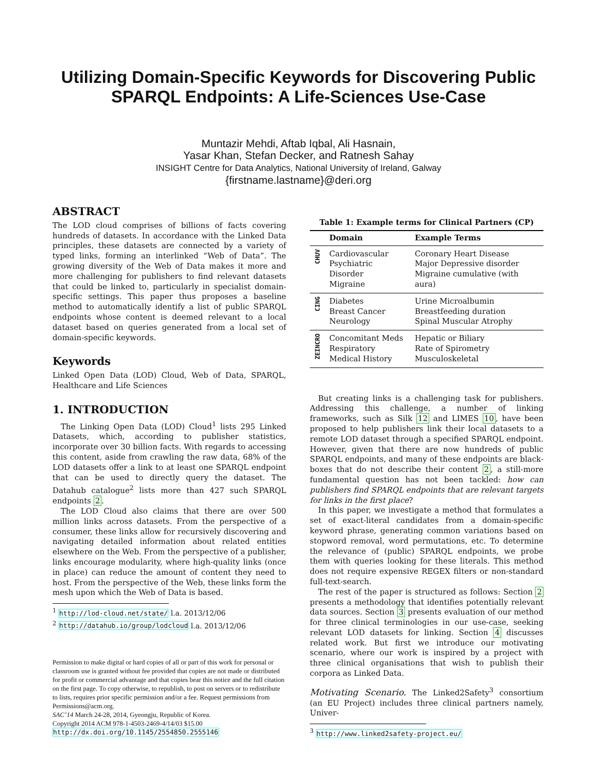Utilizing Domain-Specific Keywords for Discovering Public
SPARQL Endpoints: A Life-Sciences Use-Case
Muntazir Mehdi, Aftab Iqbal, Ali Hasnain,
Yasar Khan, Stefan Decker, and Ratnesh Sahay
INSIGHT Centre for Data Analytics, National University of Ireland, Galway
{firstname.lastname}@deri.org
ABSTRACT
The LOD cloud comprises of billions of facts covering hundreds of datasets. In accordance with the Linked Data principles, these datasets are connected by a variety of typed links, forming an interlinked “Web of Data”. The growing diversity of the Web of Data makes it more and more challenging for publishers to find relevant datasets that could be linked to, particularly in specialist domain-specific settings. This paper thus proposes a baseline method to automatically identify a list of public SPARQL endpoints whose content is deemed relevant to a local dataset based on queries generated from a local set of domain-specific keywords.
Keywords
Linked Open Data (LOD) Cloud, Web of Data, SPARQL, Healthcare and Life Sciences
1. INTRODUCTION
The Linking Open Data (LOD) Cloud<sup>1</sup> lists 295 Linked Datasets, which, according to publisher statistics, incorporate over 30 billion facts. With regards to accessing this content, aside from crawling the raw data, 68% of the LOD datasets offer a link to at least one SPARQL endpoint that can be used to directly query the dataset. The Datahub catalogue<sup>2</sup> lists more than 427 such SPARQL endpoints 2.
The LOD Cloud also claims that there are over 500 million links across datasets. From the perspective of a consumer, these links allow for recursively discovering and navigating detailed information about related entities elsewhere on the Web. From the perspective of a publisher, links encourage modularity, where high-quality links (once in place) can reduce the amount of content they need to host. From the perspective of the Web, these links form the mesh upon which the Web of Data is based.
<sup>1</sup> http://lod-cloud.net/state/ l.a. 2013/12/06
<sup>2</sup> http://datahub.io/group/lodcloud l.a. 2013/12/06
Permission to make digital or hard copies of all or part of this work for personal or classroom use is granted without fee provided that copies are not made or distributed for profit or commercial advantage and that copies bear this notice and the full citation on the first page. To copy otherwise, to republish, to post on servers or to redistribute to lists, requires prior specific permission and/or a fee. Request permissions from Permissions@acm.org.
SAC’14 March 24-28, 2014, Gyeongju, Republic of Korea.
Copyright 2014 ACM 978-1-4503-2469-4/14/03 $15.00
http://dx.doi.org/10.1145/2554850.2555146
Table 1: Example terms for Clinical Partners (CP)
| | Domain | Example Terms |
| --- | --- | --- |
| CHUV | Cardiovascular Psychiatric Disorder Migraine | Coronary Heart Disease Major Depressive disorder Migraine cumulative (with aura) |
| CING | Diabetes Breast Cancer Neurology | Urine Microalbumin Breastfeeding duration Spinal Muscular Atrophy |
| ZEINCRO | Concomitant Meds Respiratory Medical History | Hepatic or Biliary Rate of Spirometry Musculoskeletal |
But creating links is a challenging task for publishers. Addressing this challenge, a number of linking frameworks, such as Silk 12 and LIMES 10, have been proposed to help publishers link their local datasets to a remote LOD dataset through a specified SPARQL endpoint. However, given that there are now hundreds of public SPARQL endpoints, and many of these endpoints are black-boxes that do not describe their content 2, a still-more fundamental question has not been tackled: how can publishers find SPARQL endpoints that are relevant targets for links in the first place?
In this paper, we investigate a method that formulates a set of exact-literal candidates from a domain-specific keyword phrase, generating common variations based on stopword removal, word permutations, etc. To determine the relevance of (public) SPARQL endpoints, we probe them with queries looking for these literals. This method does not require expensive REGEX filters or non-standard full-text-search.
The rest of the paper is structured as follows: Section 2 presents a methodology that identifies potentially relevant data sources. Section 3 presents evaluation of our method for three clinical terminologies in our use-case, seeking relevant LOD datasets for linking. Section 4 discusses related work. But first we introduce our motivating scenario, where our work is inspired by a project with three clinical organisations that wish to publish their corpora as Linked Data.
Motivating Scenario. The Linked2Safety<sup>3</sup> consortium (an EU Project) includes three clinical partners namely, Univer-
<sup>3</sup> http://www.linked2safety-project.eu/